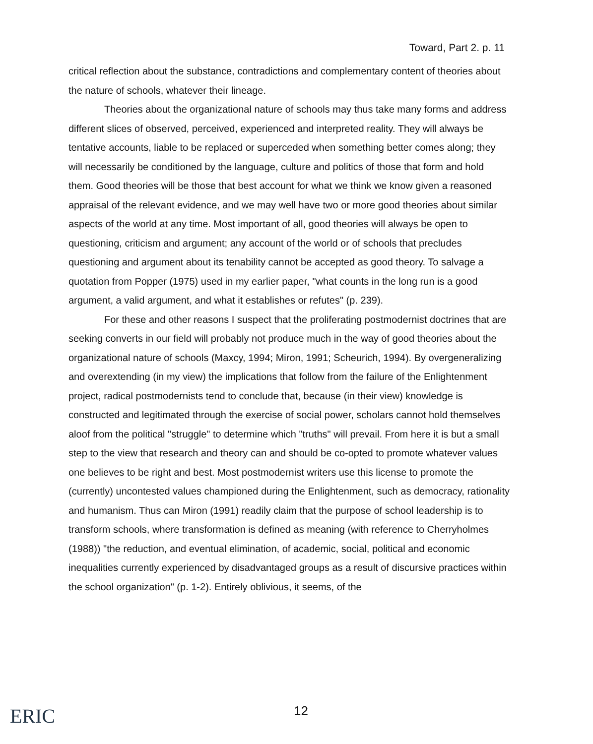Toward, Part 2. p. 11
critical reflection about the substance, contradictions and complementary content of theories about the nature of schools, whatever their lineage.
Theories about the organizational nature of schools may thus take many forms and address different slices of observed, perceived, experienced and interpreted reality. They will always be tentative accounts, liable to be replaced or superceded when something better comes along; they will necessarily be conditioned by the language, culture and politics of those that form and hold them. Good theories will be those that best account for what we think we know given a reasoned appraisal of the relevant evidence, and we may well have two or more good theories about similar aspects of the world at any time. Most important of all, good theories will always be open to questioning, criticism and argument; any account of the world or of schools that precludes questioning and argument about its tenability cannot be accepted as good theory. To salvage a quotation from Popper (1975) used in my earlier paper, "what counts in the long run is a good argument, a valid argument, and what it establishes or refutes" (p. 239).
For these and other reasons I suspect that the proliferating postmodernist doctrines that are seeking converts in our field will probably not produce much in the way of good theories about the organizational nature of schools (Maxcy, 1994; Miron, 1991; Scheurich, 1994). By overgeneralizing and overextending (in my view) the implications that follow from the failure of the Enlightenment project, radical postmodernists tend to conclude that, because (in their view) knowledge is constructed and legitimated through the exercise of social power, scholars cannot hold themselves aloof from the political "struggle" to determine which "truths" will prevail. From here it is but a small step to the view that research and theory can and should be co-opted to promote whatever values one believes to be right and best. Most postmodernist writers use this license to promote the (currently) uncontested values championed during the Enlightenment, such as democracy, rationality and humanism. Thus can Miron (1991) readily claim that the purpose of school leadership is to transform schools, where transformation is defined as meaning (with reference to Cherryholmes (1988)) "the reduction, and eventual elimination, of academic, social, political and economic inequalities currently experienced by disadvantaged groups as a result of discursive practices within the school organization" (p. 1-2). Entirely oblivious, it seems, of the
ERIC 12